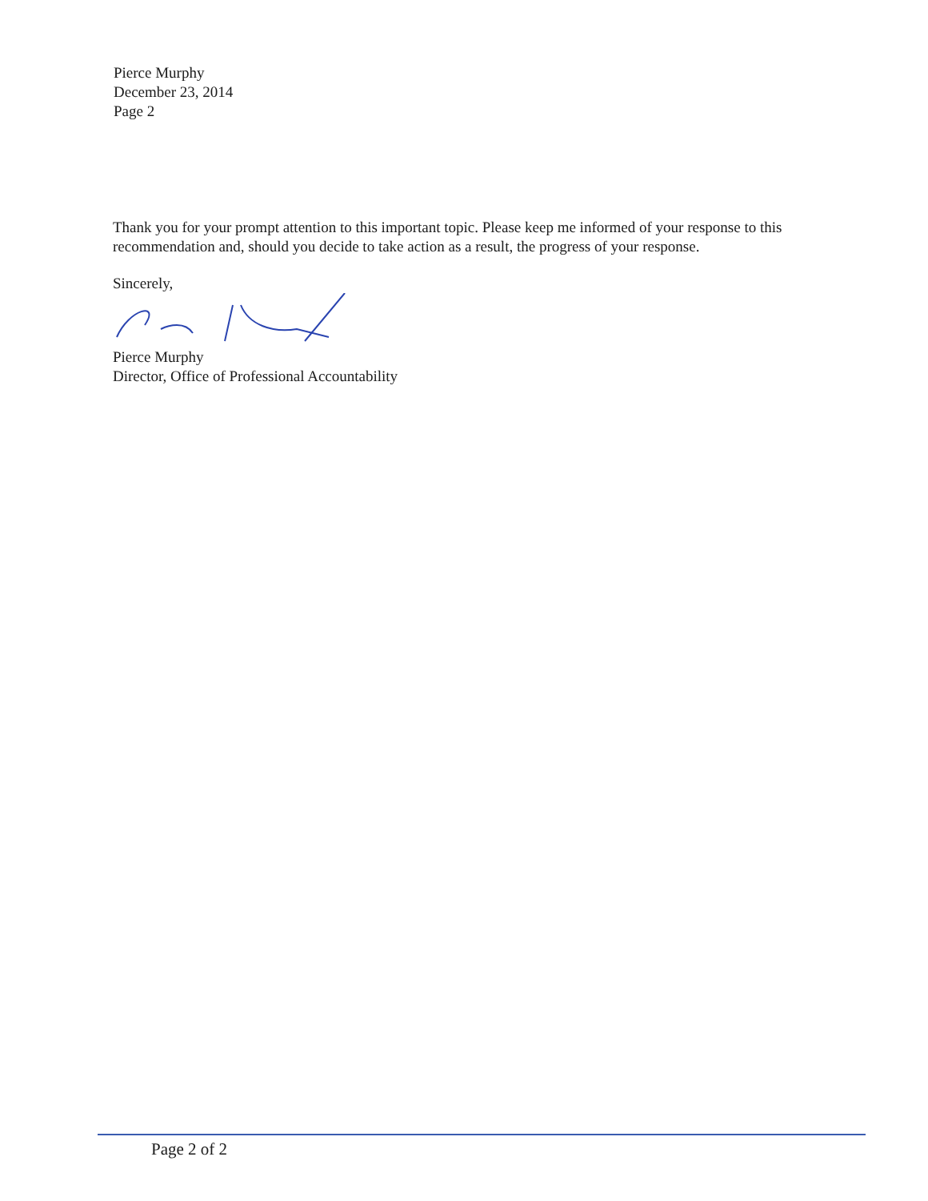Pierce Murphy
December 23, 2014
Page 2
Thank you for your prompt attention to this important topic. Please keep me informed of your response to this recommendation and, should you decide to take action as a result, the progress of your response.
Sincerely,
Pierce Murphy
Director, Office of Professional Accountability
Page 2 of 2